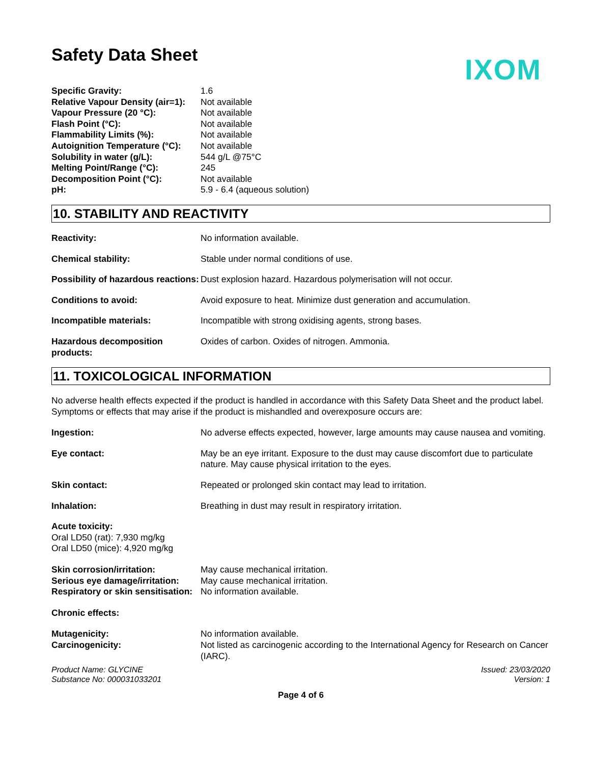IXOM
Safety Data Sheet
| Specific Gravity: | 1.6 |
| Relative Vapour Density (air=1): | Not available |
| Vapour Pressure (20 °C): | Not available |
| Flash Point (°C): | Not available |
| Flammability Limits (%): | Not available |
| Autoignition Temperature (°C): | Not available |
| Solubility in water (g/L): | 544 g/L @75°C |
| Melting Point/Range (°C): | 245 |
| Decomposition Point (°C): | Not available |
| pH: | 5.9 - 6.4 (aqueous solution) |
10. STABILITY AND REACTIVITY
| Reactivity: | No information available. |
| Chemical stability: | Stable under normal conditions of use. |
| Possibility of hazardous reactions: | Dust explosion hazard. Hazardous polymerisation will not occur. |
| Conditions to avoid: | Avoid exposure to heat. Minimize dust generation and accumulation. |
| Incompatible materials: | Incompatible with strong oxidising agents, strong bases. |
| Hazardous decomposition products: | Oxides of carbon. Oxides of nitrogen. Ammonia. |
11. TOXICOLOGICAL INFORMATION
No adverse health effects expected if the product is handled in accordance with this Safety Data Sheet and the product label. Symptoms or effects that may arise if the product is mishandled and overexposure occurs are:
| Ingestion: | No adverse effects expected, however, large amounts may cause nausea and vomiting. |
| Eye contact: | May be an eye irritant. Exposure to the dust may cause discomfort due to particulate nature. May cause physical irritation to the eyes. |
| Skin contact: | Repeated or prolonged skin contact may lead to irritation. |
| Inhalation: | Breathing in dust may result in respiratory irritation. |
Acute toxicity:
Oral LD50 (rat): 7,930 mg/kg
Oral LD50 (mice): 4,920 mg/kg
| Skin corrosion/irritation: | May cause mechanical irritation. |
| Serious eye damage/irritation: | May cause mechanical irritation. |
| Respiratory or skin sensitisation: | No information available. |
Chronic effects:
| Mutagenicity: | No information available. |
| Carcinogenicity: | Not listed as carcinogenic according to the International Agency for Research on Cancer (IARC). |
Product Name: GLYCINE
Substance No: 000031033201
Issued: 23/03/2020
Version: 1
Page 4 of 6